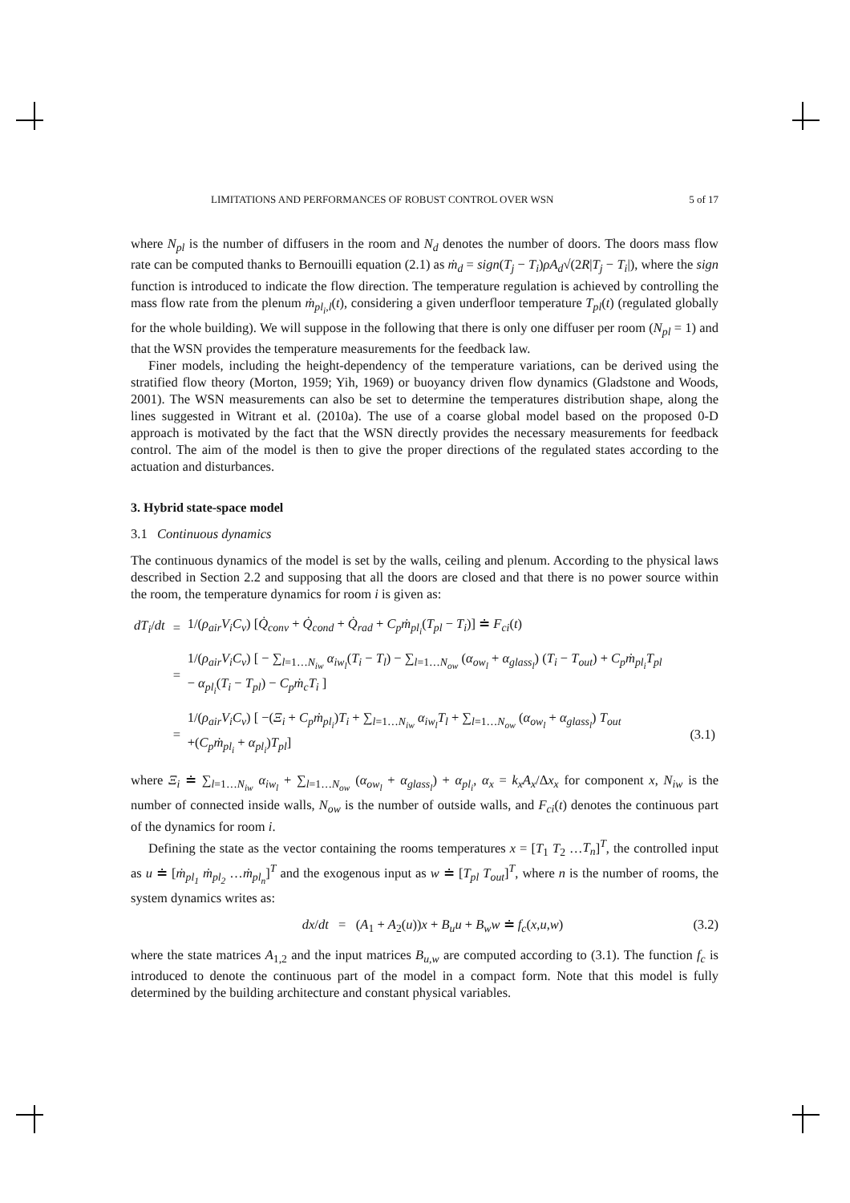LIMITATIONS AND PERFORMANCES OF ROBUST CONTROL OVER WSN 5 of 17
where N<sub>pl</sub> is the number of diffusers in the room and N<sub>d</sub> denotes the number of doors. The doors mass flow rate can be computed thanks to Bernouilli equation (2.1) as ṁ<sub>d</sub> = sign(T<sub>j</sub> − T<sub>i</sub>)ρA<sub>d</sub>√(2R|T<sub>j</sub> − T<sub>i</sub>|), where the sign function is introduced to indicate the flow direction. The temperature regulation is achieved by controlling the mass flow rate from the plenum ṁ<sub>pl<sub>i</sub>,l</sub>(t), considering a given underfloor temperature T<sub>pl</sub>(t) (regulated globally for the whole building). We will suppose in the following that there is only one diffuser per room (N<sub>pl</sub> = 1) and that the WSN provides the temperature measurements for the feedback law.
Finer models, including the height-dependency of the temperature variations, can be derived using the stratified flow theory (Morton, 1959; Yih, 1969) or buoyancy driven flow dynamics (Gladstone and Woods, 2001). The WSN measurements can also be set to determine the temperatures distribution shape, along the lines suggested in Witrant et al. (2010a). The use of a coarse global model based on the proposed 0-D approach is motivated by the fact that the WSN directly provides the necessary measurements for feedback control. The aim of the model is then to give the proper directions of the regulated states according to the actuation and disturbances.
3. Hybrid state-space model
3.1 Continuous dynamics
The continuous dynamics of the model is set by the walls, ceiling and plenum. According to the physical laws described in Section 2.2 and supposing that all the doors are closed and that there is no power source within the room, the temperature dynamics for room i is given as:
| dT<sub>i</sub> / dt | = | 1/( ρ<sub>air</sub>V<sub>i</sub>C<sub>v</sub> ) [ Q̇<sub>conv</sub> + Q̇<sub>cond</sub> + Q̇<sub>rad</sub> + C<sub>p</sub>ṁ<sub>pl<sub>i</sub></sub> ( T<sub>pl</sub> − T<sub>i</sub> )] ≐ F<sub>ci</sub> ( t ) | |
| | = | 1/( ρ<sub>air</sub>V<sub>i</sub>C<sub>v</sub> ) [ − ∑<sub>l=1…N<sub>iw</sub></sub> α<sub>iw<sub>l</sub></sub> ( T<sub>i</sub> − T<sub>l</sub> ) − ∑<sub>l=1…N<sub>ow</sub></sub> ( α<sub>ow<sub>l</sub></sub> + α<sub>glass<sub>l</sub></sub> ) ( T<sub>i</sub> − T<sub>out</sub> ) + C<sub>p</sub>ṁ<sub>pl<sub>i</sub></sub>T<sub>pl</sub> − α<sub>pl<sub>i</sub></sub> ( T<sub>i</sub> − T<sub>pl</sub> ) − C<sub>p</sub>ṁ<sub>c</sub>T<sub>i</sub> ] | |
| | = | 1/( ρ<sub>air</sub>V<sub>i</sub>C<sub>v</sub> ) [ −( Ξ<sub>i</sub> + C<sub>p</sub>ṁ<sub>pl<sub>i</sub></sub> ) T<sub>i</sub> + ∑<sub>l=1…N<sub>iw</sub></sub> α<sub>iw<sub>l</sub></sub>T<sub>l</sub> + ∑<sub>l=1…N<sub>ow</sub></sub> ( α<sub>ow<sub>l</sub></sub> + α<sub>glass<sub>l</sub></sub> ) T<sub>out</sub> +( C<sub>p</sub>ṁ<sub>pl<sub>i</sub></sub> + α<sub>pl<sub>i</sub></sub> ) T<sub>pl</sub> ] | (3.1) |
where Ξ<sub>i</sub> ≐ ∑<sub>l=1…N<sub>iw</sub></sub> α<sub>iw<sub>l</sub></sub> + ∑<sub>l=1…N<sub>ow</sub></sub> (α<sub>ow<sub>l</sub></sub> + α<sub>glass<sub>l</sub></sub>) + α<sub>pl<sub>i</sub></sub>, α<sub>x</sub> = k<sub>x</sub>A<sub>x</sub>/Δx<sub>x</sub> for component x, N<sub>iw</sub> is the number of connected inside walls, N<sub>ow</sub> is the number of outside walls, and F<sub>ci</sub>(t) denotes the continuous part of the dynamics for room i.
Defining the state as the vector containing the rooms temperatures x = [T<sub>1</sub> T<sub>2</sub> …T<sub>n</sub>]<sup>T</sup>, the controlled input as u ≐ [ṁ<sub>pl<sub>1</sub></sub> ṁ<sub>pl<sub>2</sub></sub> …ṁ<sub>pl<sub>n</sub></sub>]<sup>T</sup> and the exogenous input as w ≐ [T<sub>pl</sub> T<sub>out</sub>]<sup>T</sup>, where n is the number of rooms, the system dynamics writes as:
dx/dt = (A<sub>1</sub> + A<sub>2</sub>(u))x + B<sub>u</sub>u + B<sub>w</sub>w ≐ f<sub>c</sub>(x,u,w) (3.2)
where the state matrices A<sub>1,2</sub> and the input matrices B<sub>u,w</sub> are computed according to (3.1). The function f<sub>c</sub> is introduced to denote the continuous part of the model in a compact form. Note that this model is fully determined by the building architecture and constant physical variables.